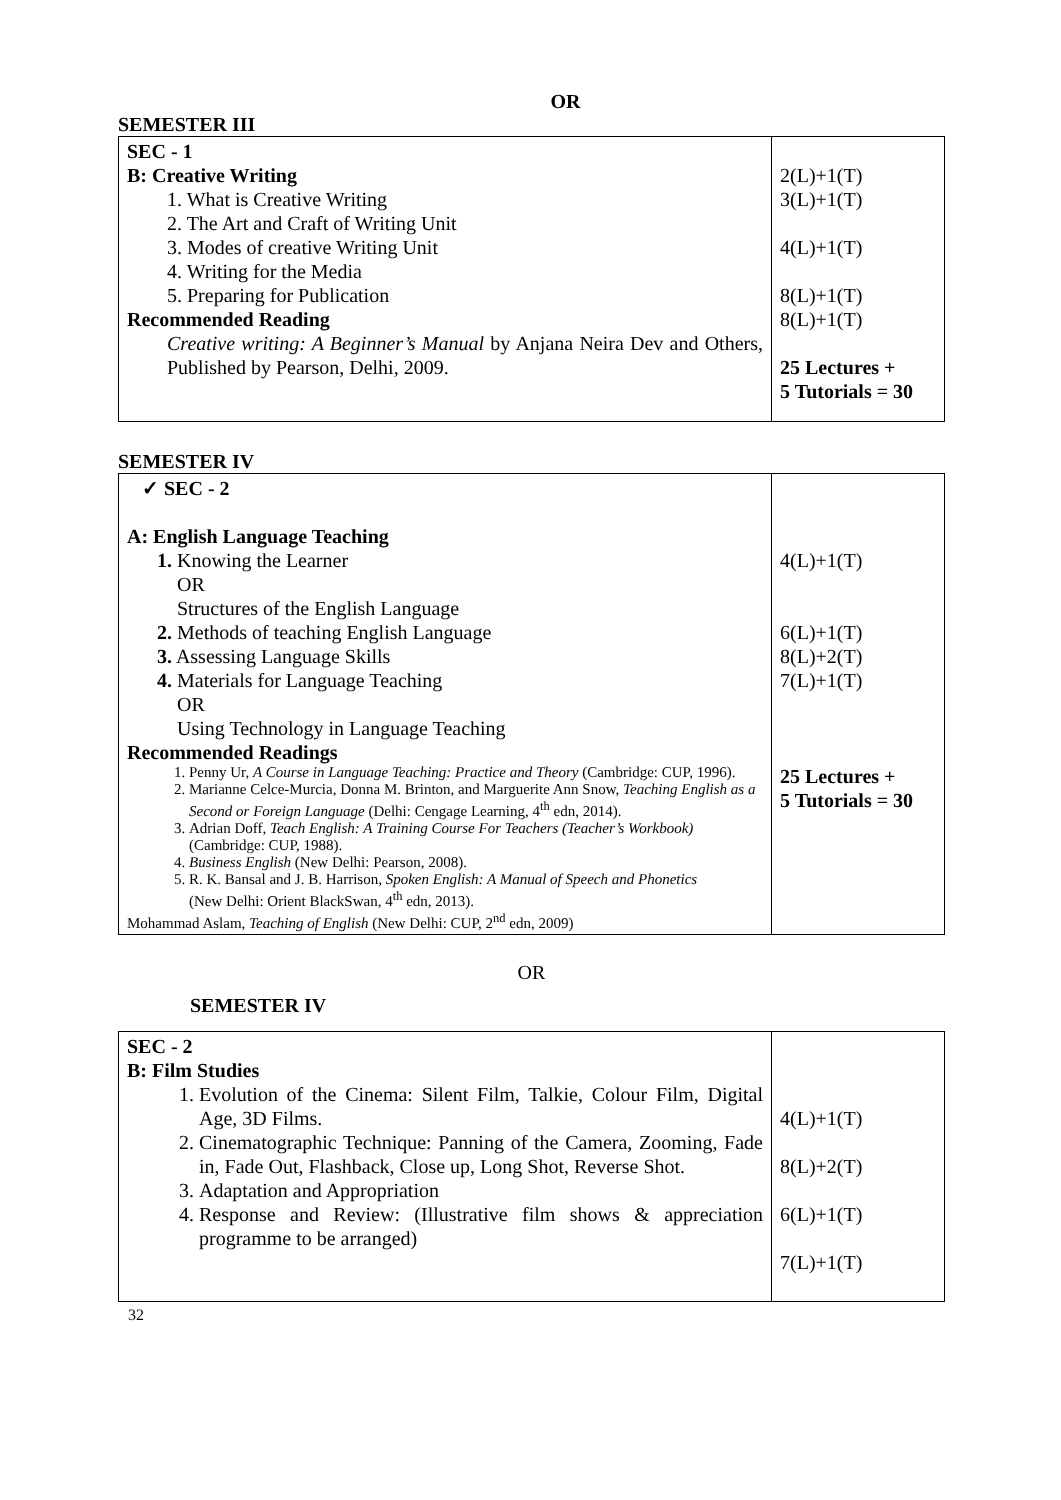OR
SEMESTER III
| SEC - 1 B: Creative Writing 1. What is Creative Writing 2. The Art and Craft of Writing Unit 3. Modes of creative Writing Unit 4. Writing for the Media 5. Preparing for Publication Recommended Reading Creative writing: A Beginner’s Manual by Anjana Neira Dev and Others, Published by Pearson, Delhi, 2009. | 2(L)+1(T) 3(L)+1(T) 4(L)+1(T) 8(L)+1(T) 8(L)+1(T) 25 Lectures + 5 Tutorials = 30 |
SEMESTER IV
| ✓ SEC - 2 A: English Language Teaching 1. Knowing the Learner OR Structures of the English Language 2. Methods of teaching English Language 3. Assessing Language Skills 4. Materials for Language Teaching OR Using Technology in Language Teaching Recommended Readings 1. Penny Ur, A Course in Language Teaching: Practice and Theory (Cambridge: CUP, 1996). 2. Marianne Celce-Murcia, Donna M. Brinton, and Marguerite Ann Snow, Teaching English as a Second or Foreign Language (Delhi: Cengage Learning, 4<sup>th</sup> edn, 2014). 3. Adrian Doff, Teach English: A Training Course For Teachers (Teacher’s Workbook) (Cambridge: CUP, 1988). 4. Business English (New Delhi: Pearson, 2008). 5. R. K. Bansal and J. B. Harrison, Spoken English: A Manual of Speech and Phonetics (New Delhi: Orient BlackSwan, 4<sup>th</sup> edn, 2013). Mohammad Aslam, Teaching of English (New Delhi: CUP, 2<sup>nd</sup> edn, 2009) | 4(L)+1(T) 6(L)+1(T) 8(L)+2(T) 7(L)+1(T) 25 Lectures + 5 Tutorials = 30 |
OR
SEMESTER IV
| SEC - 2 B: Film Studies 1. Evolution of the Cinema: Silent Film, Talkie, Colour Film, Digital Age, 3D Films. 2. Cinematographic Technique: Panning of the Camera, Zooming, Fade in, Fade Out, Flashback, Close up, Long Shot, Reverse Shot. 3. Adaptation and Appropriation 4. Response and Review: (Illustrative film shows & appreciation programme to be arranged) | 4(L)+1(T) 8(L)+2(T) 6(L)+1(T) 7(L)+1(T) |
32